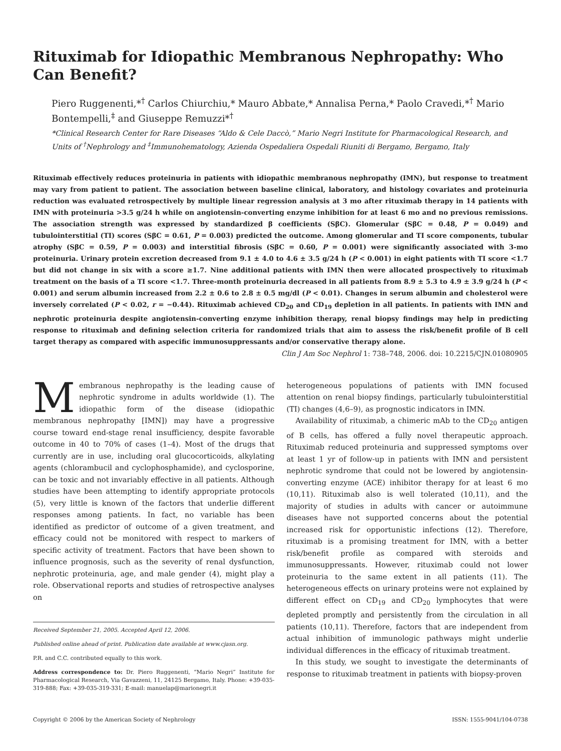Rituximab for Idiopathic Membranous Nephropathy: Who Can Benefit?
Piero Ruggenenti,*<sup>†</sup> Carlos Chiurchiu,* Mauro Abbate,* Annalisa Perna,* Paolo Cravedi,*<sup>†</sup> Mario Bontempelli,<sup>‡</sup> and Giuseppe Remuzzi*<sup>†</sup>
*Clinical Research Center for Rare Diseases “Aldo & Cele Daccò,” Mario Negri Institute for Pharmacological Research, and Units of <sup>†</sup>Nephrology and <sup>‡</sup>Immunohematology, Azienda Ospedaliera Ospedali Riuniti di Bergamo, Bergamo, Italy
Rituximab effectively reduces proteinuria in patients with idiopathic membranous nephropathy (IMN), but response to treatment may vary from patient to patient. The association between baseline clinical, laboratory, and histology covariates and proteinuria reduction was evaluated retrospectively by multiple linear regression analysis at 3 mo after rituximab therapy in 14 patients with IMN with proteinuria >3.5 g/24 h while on angiotensin-converting enzyme inhibition for at least 6 mo and no previous remissions. The association strength was expressed by standardized β coefficients (SβC). Glomerular (SβC = 0.48, P = 0.049) and tubulointerstitial (TI) scores (SβC = 0.61, P = 0.003) predicted the outcome. Among glomerular and TI score components, tubular atrophy (SβC = 0.59, P = 0.003) and interstitial fibrosis (SβC = 0.60, P = 0.001) were significantly associated with 3-mo proteinuria. Urinary protein excretion decreased from 9.1 ± 4.0 to 4.6 ± 3.5 g/24 h (P < 0.001) in eight patients with TI score <1.7 but did not change in six with a score ≥1.7. Nine additional patients with IMN then were allocated prospectively to rituximab treatment on the basis of a TI score <1.7. Three-month proteinuria decreased in all patients from 8.9 ± 5.3 to 4.9 ± 3.9 g/24 h (P < 0.001) and serum albumin increased from 2.2 ± 0.6 to 2.8 ± 0.5 mg/dl (P < 0.01). Changes in serum albumin and cholesterol were inversely correlated (P < 0.02, r = −0.44). Rituximab achieved CD<sub>20</sub> and CD<sub>19</sub> depletion in all patients. In patients with IMN and nephrotic proteinuria despite angiotensin-converting enzyme inhibition therapy, renal biopsy findings may help in predicting response to rituximab and defining selection criteria for randomized trials that aim to assess the risk/benefit profile of B cell target therapy as compared with aspecific immunosuppressants and/or conservative therapy alone.
Clin J Am Soc Nephrol 1: 738–748, 2006. doi: 10.2215/CJN.01080905
Membranous nephropathy is the leading cause of nephrotic syndrome in adults worldwide (1). The idiopathic form of the disease (idiopathic membranous nephropathy [IMN]) may have a progressive course toward end-stage renal insufficiency, despite favorable outcome in 40 to 70% of cases (1–4). Most of the drugs that currently are in use, including oral glucocorticoids, alkylating agents (chlorambucil and cyclophosphamide), and cyclosporine, can be toxic and not invariably effective in all patients. Although studies have been attempting to identify appropriate protocols (5), very little is known of the factors that underlie different responses among patients. In fact, no variable has been identified as predictor of outcome of a given treatment, and efficacy could not be monitored with respect to markers of specific activity of treatment. Factors that have been shown to influence prognosis, such as the severity of renal dysfunction, nephrotic proteinuria, age, and male gender (4), might play a role. Observational reports and studies of retrospective analyses on
Received September 21, 2005. Accepted April 12, 2006.
Published online ahead of print. Publication date available at www.cjasn.org.
P.R. and C.C. contributed equally to this work.
Address correspondence to: Dr. Piero Ruggenenti, “Mario Negri” Institute for Pharmacological Research, Via Gavazzeni, 11, 24125 Bergamo, Italy. Phone: +39-035-319-888; Fax: +39-035-319-331; E-mail: manuelap@marionegri.it
heterogeneous populations of patients with IMN focused attention on renal biopsy findings, particularly tubulointerstitial (TI) changes (4,6–9), as prognostic indicators in IMN.
Availability of rituximab, a chimeric mAb to the CD<sub>20</sub> antigen of B cells, has offered a fully novel therapeutic approach. Rituximab reduced proteinuria and suppressed symptoms over at least 1 yr of follow-up in patients with IMN and persistent nephrotic syndrome that could not be lowered by angiotensin-converting enzyme (ACE) inhibitor therapy for at least 6 mo (10,11). Rituximab also is well tolerated (10,11), and the majority of studies in adults with cancer or autoimmune diseases have not supported concerns about the potential increased risk for opportunistic infections (12). Therefore, rituximab is a promising treatment for IMN, with a better risk/benefit profile as compared with steroids and immunosuppressants. However, rituximab could not lower proteinuria to the same extent in all patients (11). The heterogeneous effects on urinary proteins were not explained by different effect on CD<sub>19</sub> and CD<sub>20</sub> lymphocytes that were depleted promptly and persistently from the circulation in all patients (10,11). Therefore, factors that are independent from actual inhibition of immunologic pathways might underlie individual differences in the efficacy of rituximab treatment.
In this study, we sought to investigate the determinants of response to rituximab treatment in patients with biopsy-proven
Copyright © 2006 by the American Society of Nephrology ISSN: 1555-9041/104-0738